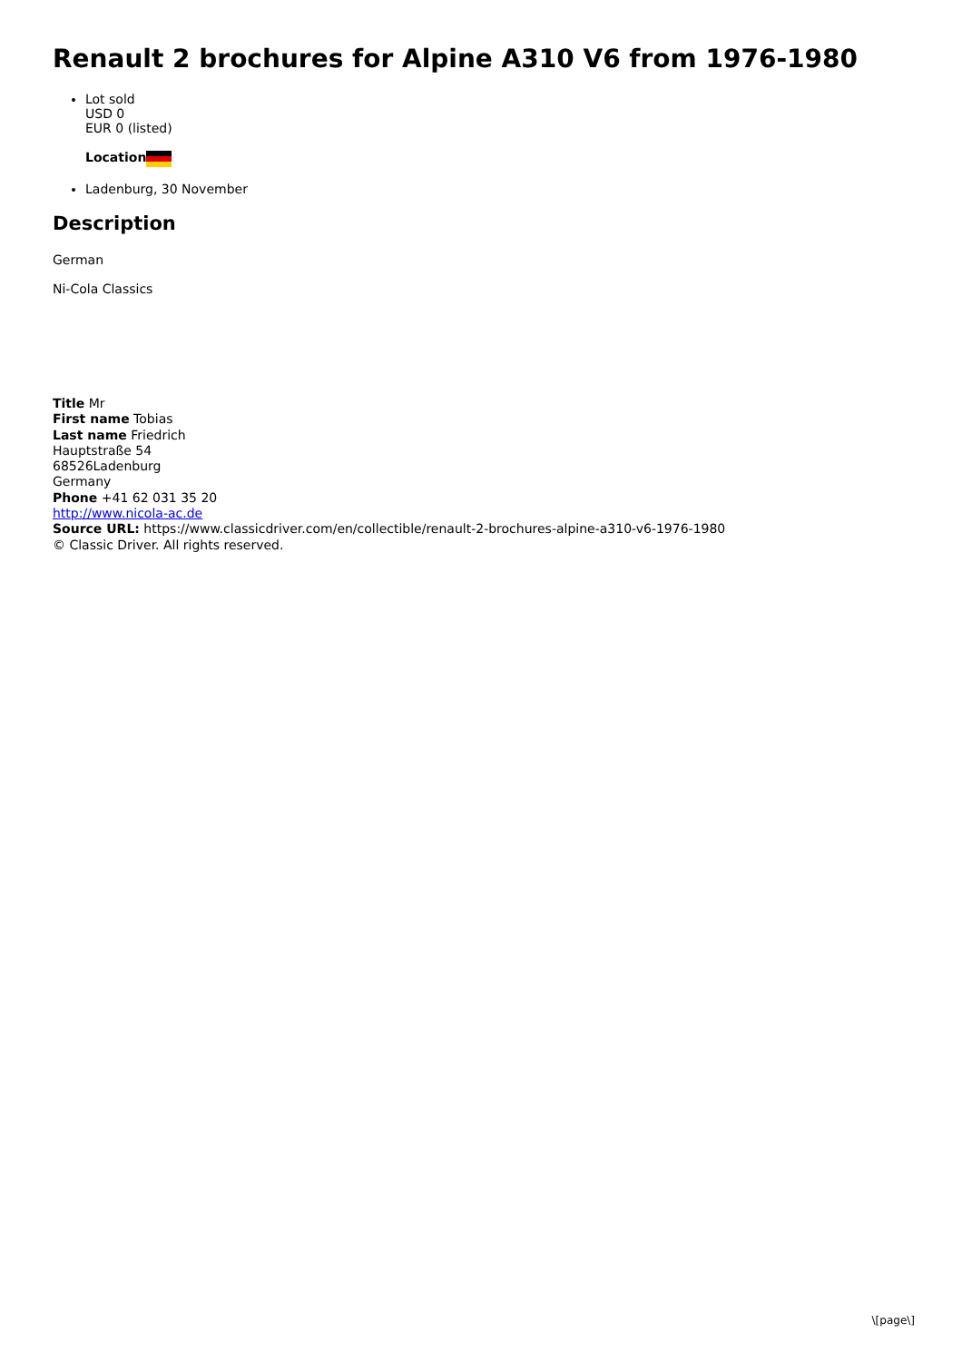Renault 2 brochures for Alpine A310 V6 from 1976-1980
Lot sold
USD 0
EUR 0 (listed)
Location
Ladenburg, 30 November
Description
German
Ni-Cola Classics
Title Mr
First name Tobias
Last name Friedrich
Hauptstraße 54
68526Ladenburg
Germany
Phone +41 62 031 35 20
http://www.nicola-ac.de
Source URL: https://www.classicdriver.com/en/collectible/renault-2-brochures-alpine-a310-v6-1976-1980
© Classic Driver. All rights reserved.
\[page\]